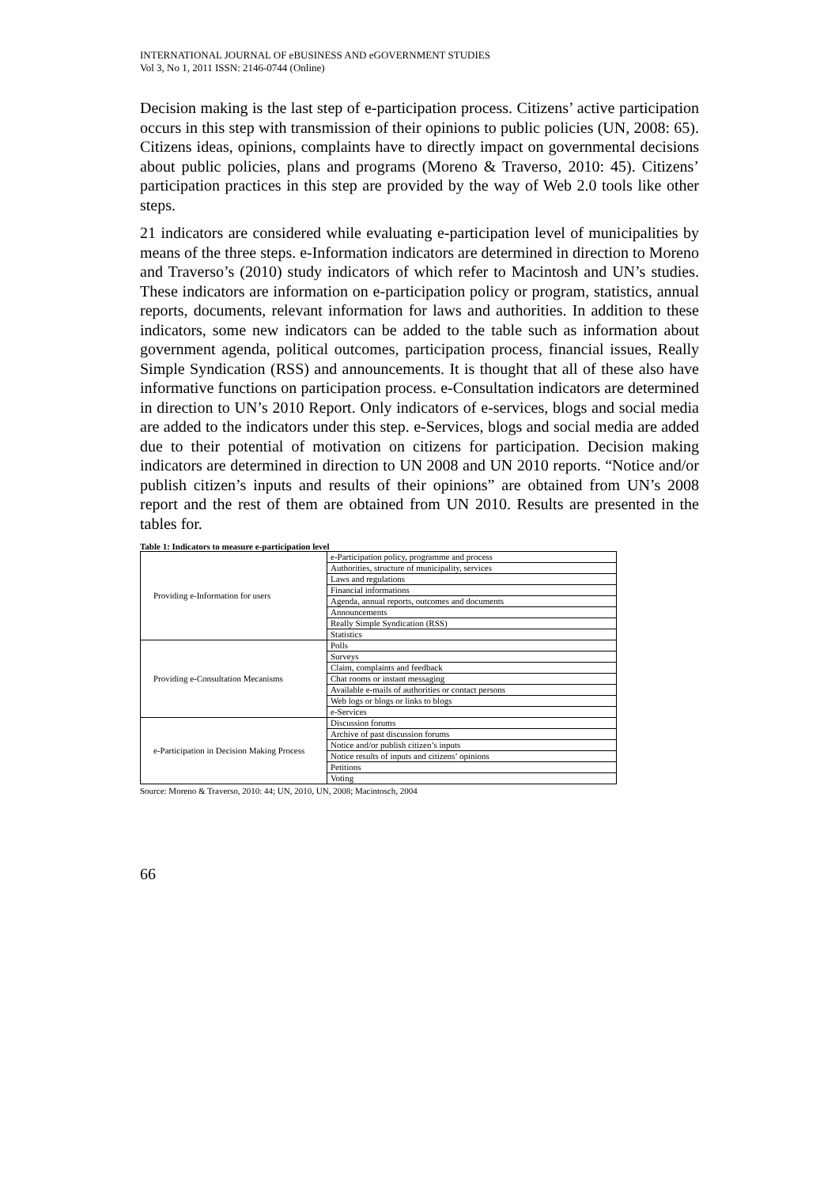INTERNATIONAL JOURNAL OF eBUSINESS AND eGOVERNMENT STUDIES
Vol 3, No 1, 2011 ISSN: 2146-0744 (Online)
Decision making is the last step of e-participation process. Citizens’ active participation occurs in this step with transmission of their opinions to public policies (UN, 2008: 65). Citizens ideas, opinions, complaints have to directly impact on governmental decisions about public policies, plans and programs (Moreno & Traverso, 2010: 45). Citizens’ participation practices in this step are provided by the way of Web 2.0 tools like other steps.
21 indicators are considered while evaluating e-participation level of municipalities by means of the three steps. e-Information indicators are determined in direction to Moreno and Traverso’s (2010) study indicators of which refer to Macintosh and UN’s studies. These indicators are information on e-participation policy or program, statistics, annual reports, documents, relevant information for laws and authorities. In addition to these indicators, some new indicators can be added to the table such as information about government agenda, political outcomes, participation process, financial issues, Really Simple Syndication (RSS) and announcements. It is thought that all of these also have informative functions on participation process. e-Consultation indicators are determined in direction to UN’s 2010 Report. Only indicators of e-services, blogs and social media are added to the indicators under this step. e-Services, blogs and social media are added due to their potential of motivation on citizens for participation. Decision making indicators are determined in direction to UN 2008 and UN 2010 reports. “Notice and/or publish citizen’s inputs and results of their opinions” are obtained from UN’s 2008 report and the rest of them are obtained from UN 2010. Results are presented in the tables for.
Table 1: Indicators to measure e-participation level
| Providing e-Information for users | e-Participation policy, programme and process |
| | Authorities, structure of municipality, services |
| | Laws and regulations |
| | Financial informations |
| | Agenda, annual reports, outcomes and documents |
| | Announcements |
| | Really Simple Syndication (RSS) |
| | Statistics |
| Providing e-Consultation Mecanisms | Polls |
| | Surveys |
| | Claim, complaints and feedback |
| | Chat rooms or instant messaging |
| | Available e-mails of authorities or contact persons |
| | Web logs or blogs or links to blogs |
| | e-Services |
| e-Participation in Decision Making Process | Discussion forums |
| | Archive of past discussion forums |
| | Notice and/or publish citizen’s inputs |
| | Notice results of inputs and citizens’ opinions |
| | Petitions |
| | Voting |
Source: Moreno & Traverso, 2010: 44; UN, 2010, UN, 2008; Macintosch, 2004
66